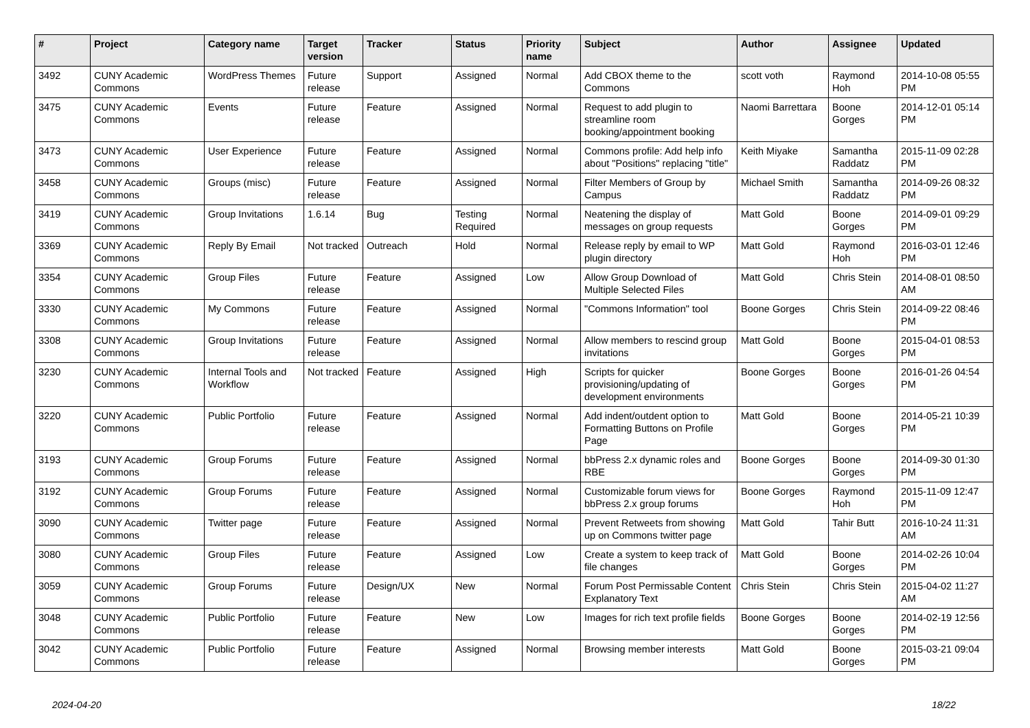| # | Project | Category name | Target version | Tracker | Status | Priority name | Subject | Author | Assignee | Updated |
| --- | --- | --- | --- | --- | --- | --- | --- | --- | --- | --- |
| 3492 | CUNY Academic Commons | WordPress Themes | Future release | Support | Assigned | Normal | Add CBOX theme to the Commons | scott voth | Raymond Hoh | 2014-10-08 05:55 PM |
| 3475 | CUNY Academic Commons | Events | Future release | Feature | Assigned | Normal | Request to add plugin to streamline room booking/appointment booking | Naomi Barrettara | Boone Gorges | 2014-12-01 05:14 PM |
| 3473 | CUNY Academic Commons | User Experience | Future release | Feature | Assigned | Normal | Commons profile: Add help info about "Positions" replacing "title" | Keith Miyake | Samantha Raddatz | 2015-11-09 02:28 PM |
| 3458 | CUNY Academic Commons | Groups (misc) | Future release | Feature | Assigned | Normal | Filter Members of Group by Campus | Michael Smith | Samantha Raddatz | 2014-09-26 08:32 PM |
| 3419 | CUNY Academic Commons | Group Invitations | 1.6.14 | Bug | Testing Required | Normal | Neatening the display of messages on group requests | Matt Gold | Boone Gorges | 2014-09-01 09:29 PM |
| 3369 | CUNY Academic Commons | Reply By Email | Not tracked | Outreach | Hold | Normal | Release reply by email to WP plugin directory | Matt Gold | Raymond Hoh | 2016-03-01 12:46 PM |
| 3354 | CUNY Academic Commons | Group Files | Future release | Feature | Assigned | Low | Allow Group Download of Multiple Selected Files | Matt Gold | Chris Stein | 2014-08-01 08:50 AM |
| 3330 | CUNY Academic Commons | My Commons | Future release | Feature | Assigned | Normal | "Commons Information" tool | Boone Gorges | Chris Stein | 2014-09-22 08:46 PM |
| 3308 | CUNY Academic Commons | Group Invitations | Future release | Feature | Assigned | Normal | Allow members to rescind group invitations | Matt Gold | Boone Gorges | 2015-04-01 08:53 PM |
| 3230 | CUNY Academic Commons | Internal Tools and Workflow | Not tracked | Feature | Assigned | High | Scripts for quicker provisioning/updating of development environments | Boone Gorges | Boone Gorges | 2016-01-26 04:54 PM |
| 3220 | CUNY Academic Commons | Public Portfolio | Future release | Feature | Assigned | Normal | Add indent/outdent option to Formatting Buttons on Profile Page | Matt Gold | Boone Gorges | 2014-05-21 10:39 PM |
| 3193 | CUNY Academic Commons | Group Forums | Future release | Feature | Assigned | Normal | bbPress 2.x dynamic roles and RBE | Boone Gorges | Boone Gorges | 2014-09-30 01:30 PM |
| 3192 | CUNY Academic Commons | Group Forums | Future release | Feature | Assigned | Normal | Customizable forum views for bbPress 2.x group forums | Boone Gorges | Raymond Hoh | 2015-11-09 12:47 PM |
| 3090 | CUNY Academic Commons | Twitter page | Future release | Feature | Assigned | Normal | Prevent Retweets from showing up on Commons twitter page | Matt Gold | Tahir Butt | 2016-10-24 11:31 AM |
| 3080 | CUNY Academic Commons | Group Files | Future release | Feature | Assigned | Low | Create a system to keep track of file changes | Matt Gold | Boone Gorges | 2014-02-26 10:04 PM |
| 3059 | CUNY Academic Commons | Group Forums | Future release | Design/UX | New | Normal | Forum Post Permissable Content Explanatory Text | Chris Stein | Chris Stein | 2015-04-02 11:27 AM |
| 3048 | CUNY Academic Commons | Public Portfolio | Future release | Feature | New | Low | Images for rich text profile fields | Boone Gorges | Boone Gorges | 2014-02-19 12:56 PM |
| 3042 | CUNY Academic Commons | Public Portfolio | Future release | Feature | Assigned | Normal | Browsing member interests | Matt Gold | Boone Gorges | 2015-03-21 09:04 PM |
2024-04-20 18/22